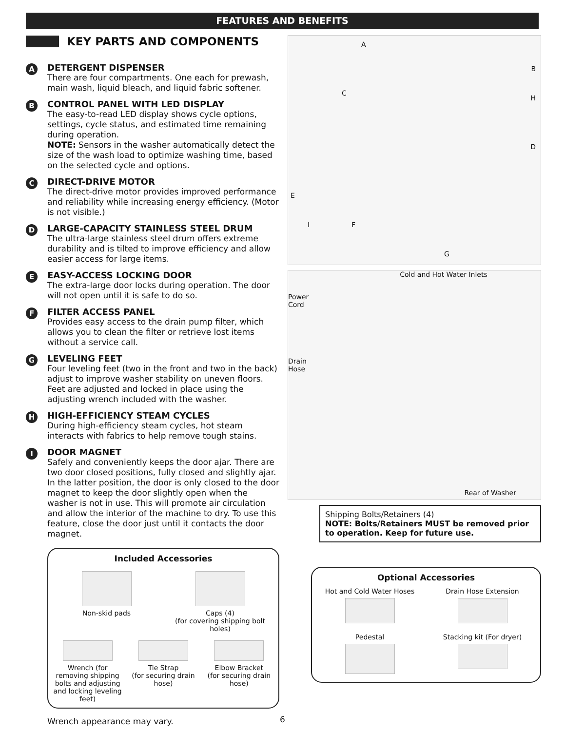FEATURES AND BENEFITS
KEY PARTS AND COMPONENTS
A DETERGENT DISPENSER
There are four compartments. One each for prewash, main wash, liquid bleach, and liquid fabric softener.
B CONTROL PANEL WITH LED DISPLAY
The easy-to-read LED display shows cycle options, settings, cycle status, and estimated time remaining during operation.
NOTE: Sensors in the washer automatically detect the size of the wash load to optimize washing time, based on the selected cycle and options.
C DIRECT-DRIVE MOTOR
The direct-drive motor provides improved performance and reliability while increasing energy efficiency. (Motor is not visible.)
D LARGE-CAPACITY STAINLESS STEEL DRUM
The ultra-large stainless steel drum offers extreme durability and is tilted to improve efficiency and allow easier access for large items.
E EASY-ACCESS LOCKING DOOR
The extra-large door locks during operation. The door will not open until it is safe to do so.
F FILTER ACCESS PANEL
Provides easy access to the drain pump filter, which allows you to clean the filter or retrieve lost items without a service call.
G LEVELING FEET
Four leveling feet (two in the front and two in the back) adjust to improve washer stability on uneven floors. Feet are adjusted and locked in place using the adjusting wrench included with the washer.
H HIGH-EFFICIENCY STEAM CYCLES
During high-efficiency steam cycles, hot steam interacts with fabrics to help remove tough stains.
I DOOR MAGNET
Safely and conveniently keeps the door ajar. There are two door closed positions, fully closed and slightly ajar. In the latter position, the door is only closed to the door magnet to keep the door slightly open when the washer is not in use. This will promote air circulation and allow the interior of the machine to dry. To use this feature, close the door just until it contacts the door magnet.
Included Accessories
Non-skid pads
Caps (4)
(for covering shipping bolt holes)
Wrench (for removing shipping bolts and adjusting and locking leveling feet)
Tie Strap
(for securing drain hose)
Elbow Bracket
(for securing drain hose)
Wrench appearance may vary.
A
B
C
D
E
F
G
H
I
Cold and Hot Water Inlets
Power Cord
Drain Hose
Rear of Washer
Shipping Bolts/Retainers (4)
NOTE: Bolts/Retainers MUST be removed prior to operation. Keep for future use.
Optional Accessories
Hot and Cold Water Hoses
Drain Hose Extension
Pedestal
Stacking kit (For dryer)
6